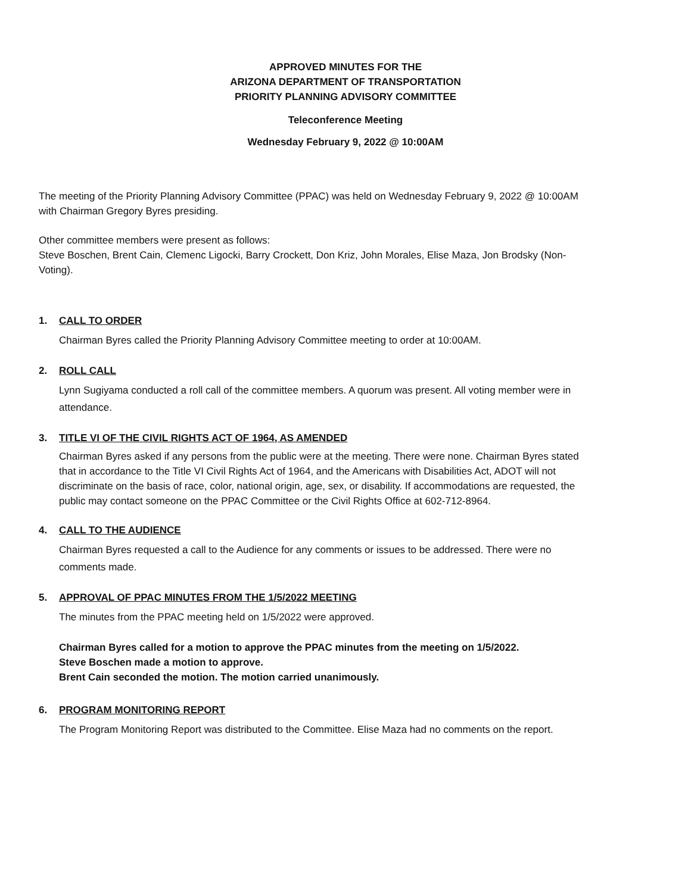APPROVED MINUTES FOR THE
ARIZONA DEPARTMENT OF TRANSPORTATION
PRIORITY PLANNING ADVISORY COMMITTEE
Teleconference Meeting
Wednesday February 9, 2022 @ 10:00AM
The meeting of the Priority Planning Advisory Committee (PPAC) was held on Wednesday February 9, 2022 @ 10:00AM with Chairman Gregory Byres presiding.
Other committee members were present as follows:
Steve Boschen, Brent Cain, Clemenc Ligocki, Barry Crockett, Don Kriz, John Morales, Elise Maza, Jon Brodsky (Non-Voting).
1. CALL TO ORDER
Chairman Byres called the Priority Planning Advisory Committee meeting to order at 10:00AM.
2. ROLL CALL
Lynn Sugiyama conducted a roll call of the committee members. A quorum was present. All voting member were in attendance.
3. TITLE VI OF THE CIVIL RIGHTS ACT OF 1964, AS AMENDED
Chairman Byres asked if any persons from the public were at the meeting. There were none. Chairman Byres stated that in accordance to the Title VI Civil Rights Act of 1964, and the Americans with Disabilities Act, ADOT will not discriminate on the basis of race, color, national origin, age, sex, or disability. If accommodations are requested, the public may contact someone on the PPAC Committee or the Civil Rights Office at 602-712-8964.
4. CALL TO THE AUDIENCE
Chairman Byres requested a call to the Audience for any comments or issues to be addressed. There were no comments made.
5. APPROVAL OF PPAC MINUTES FROM THE 1/5/2022 MEETING
The minutes from the PPAC meeting held on 1/5/2022 were approved.
Chairman Byres called for a motion to approve the PPAC minutes from the meeting on 1/5/2022.
Steve Boschen made a motion to approve.
Brent Cain seconded the motion. The motion carried unanimously.
6. PROGRAM MONITORING REPORT
The Program Monitoring Report was distributed to the Committee. Elise Maza had no comments on the report.